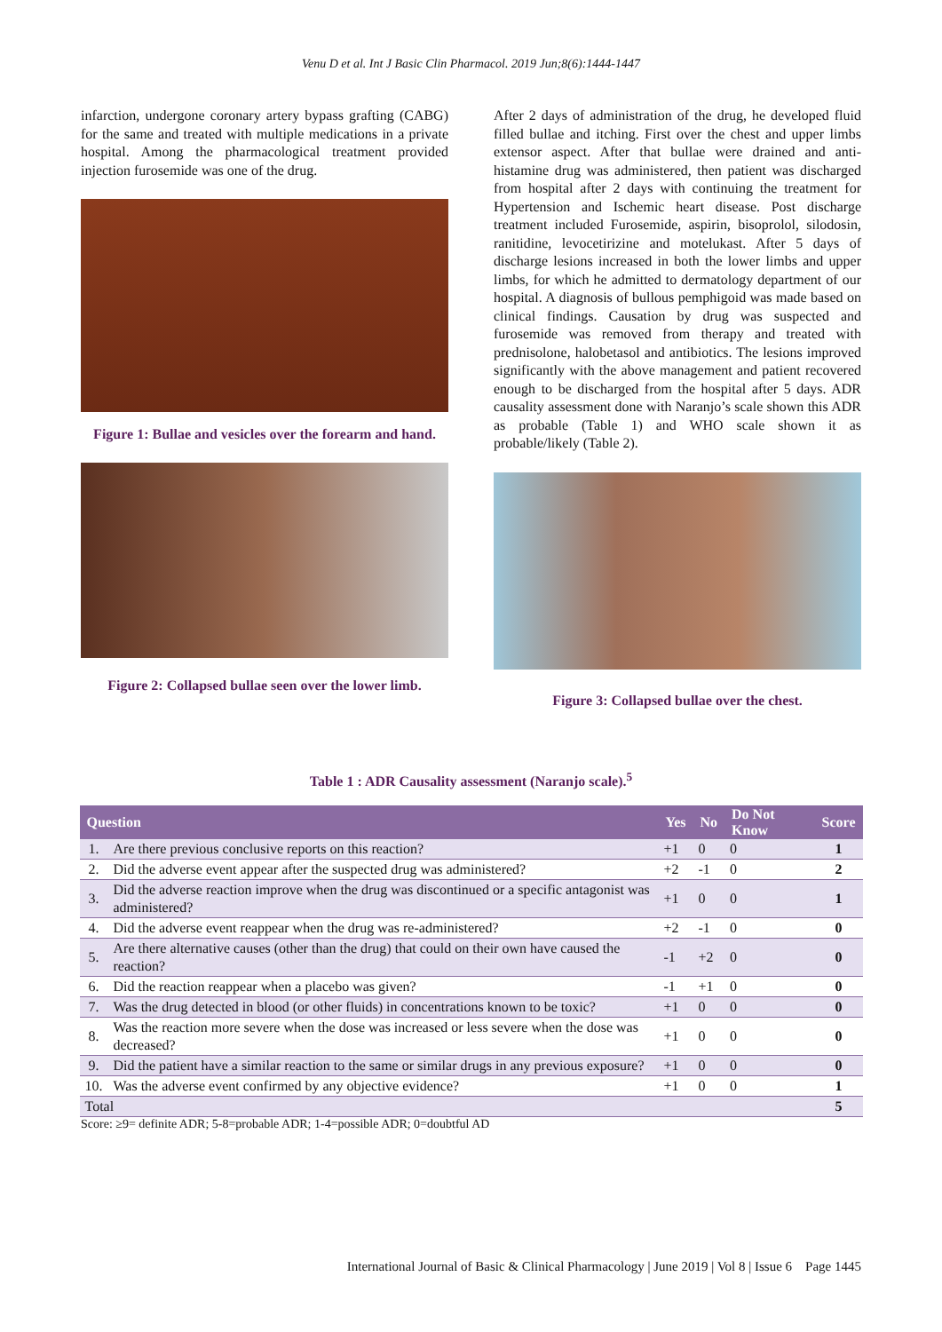Venu D et al. Int J Basic Clin Pharmacol. 2019 Jun;8(6):1444-1447
infarction, undergone coronary artery bypass grafting (CABG) for the same and treated with multiple medications in a private hospital. Among the pharmacological treatment provided injection furosemide was one of the drug.
Figure 1: Bullae and vesicles over the forearm and hand.
Figure 2: Collapsed bullae seen over the lower limb.
After 2 days of administration of the drug, he developed fluid filled bullae and itching. First over the chest and upper limbs extensor aspect. After that bullae were drained and anti-histamine drug was administered, then patient was discharged from hospital after 2 days with continuing the treatment for Hypertension and Ischemic heart disease. Post discharge treatment included Furosemide, aspirin, bisoprolol, silodosin, ranitidine, levocetirizine and motelukast. After 5 days of discharge lesions increased in both the lower limbs and upper limbs, for which he admitted to dermatology department of our hospital. A diagnosis of bullous pemphigoid was made based on clinical findings. Causation by drug was suspected and furosemide was removed from therapy and treated with prednisolone, halobetasol and antibiotics. The lesions improved significantly with the above management and patient recovered enough to be discharged from the hospital after 5 days. ADR causality assessment done with Naranjo’s scale shown this ADR as probable (Table 1) and WHO scale shown it as probable/likely (Table 2).
Figure 3: Collapsed bullae over the chest.
Table 1 : ADR Causality assessment (Naranjo scale).<sup>5</sup>
| Question | | Yes | No | Do Not Know | Score |
| --- | --- | --- | --- | --- | --- |
| 1. | Are there previous conclusive reports on this reaction? | +1 | 0 | 0 | 1 |
| 2. | Did the adverse event appear after the suspected drug was administered? | +2 | -1 | 0 | 2 |
| 3. | Did the adverse reaction improve when the drug was discontinued or a specific antagonist was administered? | +1 | 0 | 0 | 1 |
| 4. | Did the adverse event reappear when the drug was re-administered? | +2 | -1 | 0 | 0 |
| 5. | Are there alternative causes (other than the drug) that could on their own have caused the reaction? | -1 | +2 | 0 | 0 |
| 6. | Did the reaction reappear when a placebo was given? | -1 | +1 | 0 | 0 |
| 7. | Was the drug detected in blood (or other fluids) in concentrations known to be toxic? | +1 | 0 | 0 | 0 |
| 8. | Was the reaction more severe when the dose was increased or less severe when the dose was decreased? | +1 | 0 | 0 | 0 |
| 9. | Did the patient have a similar reaction to the same or similar drugs in any previous exposure? | +1 | 0 | 0 | 0 |
| 10. | Was the adverse event confirmed by any objective evidence? | +1 | 0 | 0 | 1 |
| Total | | | | | 5 |
Score: ≥9= definite ADR; 5-8=probable ADR; 1-4=possible ADR; 0=doubtful AD
International Journal of Basic & Clinical Pharmacology | June 2019 | Vol 8 | Issue 6 Page 1445